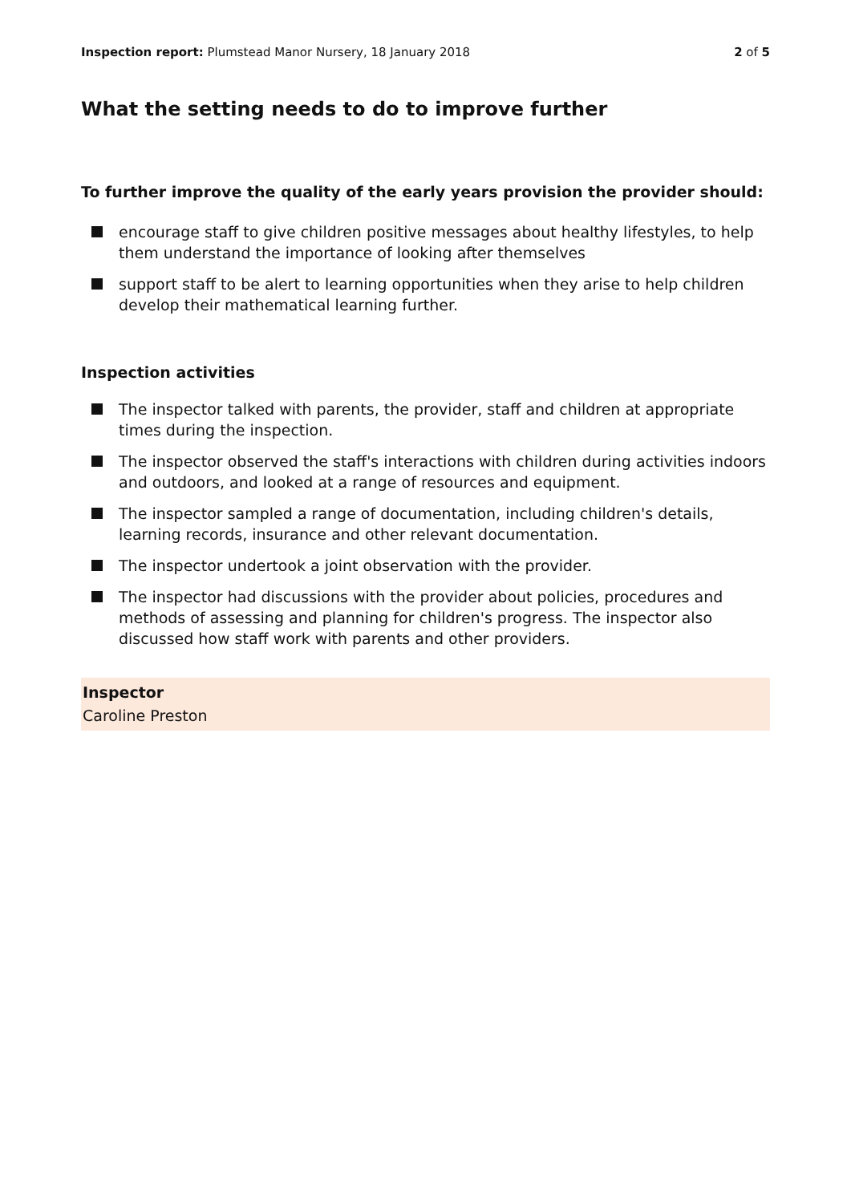Inspection report: Plumstead Manor Nursery, 18 January 2018
2 of 5
What the setting needs to do to improve further
To further improve the quality of the early years provision the provider should:
encourage staff to give children positive messages about healthy lifestyles, to help them understand the importance of looking after themselves
support staff to be alert to learning opportunities when they arise to help children develop their mathematical learning further.
Inspection activities
The inspector talked with parents, the provider, staff and children at appropriate times during the inspection.
The inspector observed the staff's interactions with children during activities indoors and outdoors, and looked at a range of resources and equipment.
The inspector sampled a range of documentation, including children's details, learning records, insurance and other relevant documentation.
The inspector undertook a joint observation with the provider.
The inspector had discussions with the provider about policies, procedures and methods of assessing and planning for children's progress. The inspector also discussed how staff work with parents and other providers.
Inspector
Caroline Preston